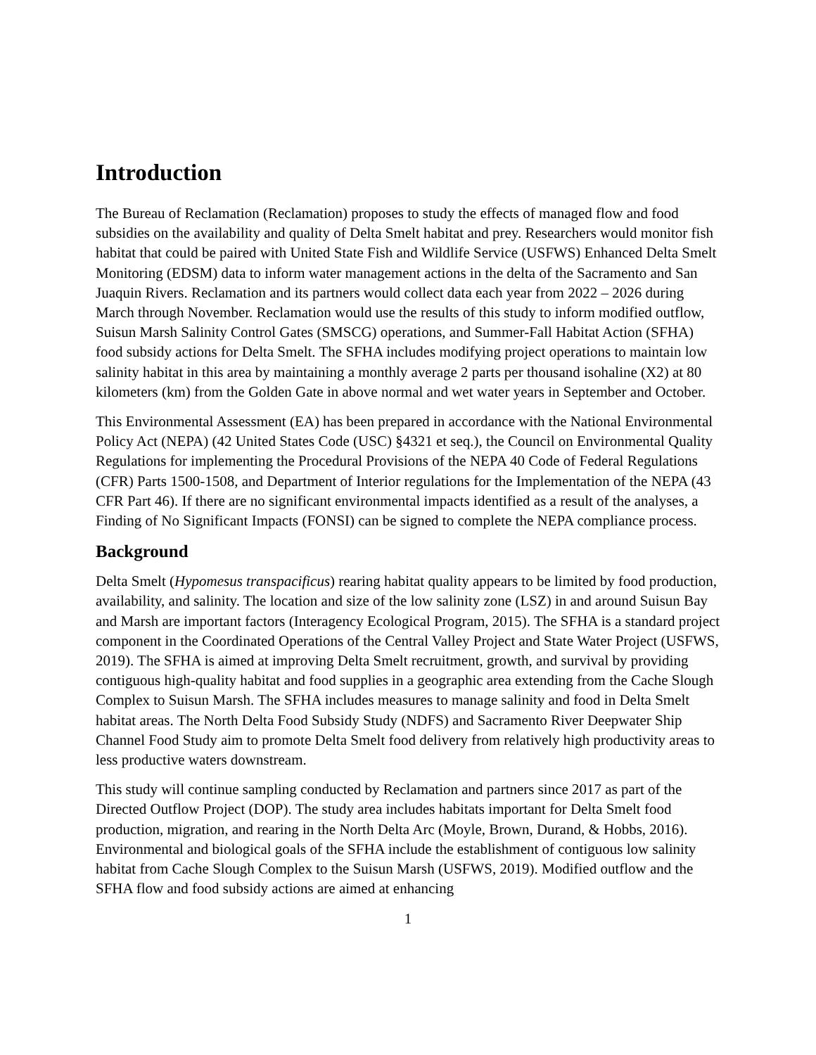Introduction
The Bureau of Reclamation (Reclamation) proposes to study the effects of managed flow and food subsidies on the availability and quality of Delta Smelt habitat and prey. Researchers would monitor fish habitat that could be paired with United State Fish and Wildlife Service (USFWS) Enhanced Delta Smelt Monitoring (EDSM) data to inform water management actions in the delta of the Sacramento and San Juaquin Rivers. Reclamation and its partners would collect data each year from 2022 – 2026 during March through November. Reclamation would use the results of this study to inform modified outflow, Suisun Marsh Salinity Control Gates (SMSCG) operations, and Summer-Fall Habitat Action (SFHA) food subsidy actions for Delta Smelt. The SFHA includes modifying project operations to maintain low salinity habitat in this area by maintaining a monthly average 2 parts per thousand isohaline (X2) at 80 kilometers (km) from the Golden Gate in above normal and wet water years in September and October.
This Environmental Assessment (EA) has been prepared in accordance with the National Environmental Policy Act (NEPA) (42 United States Code (USC) §4321 et seq.), the Council on Environmental Quality Regulations for implementing the Procedural Provisions of the NEPA 40 Code of Federal Regulations (CFR) Parts 1500-1508, and Department of Interior regulations for the Implementation of the NEPA (43 CFR Part 46). If there are no significant environmental impacts identified as a result of the analyses, a Finding of No Significant Impacts (FONSI) can be signed to complete the NEPA compliance process.
Background
Delta Smelt (Hypomesus transpacificus) rearing habitat quality appears to be limited by food production, availability, and salinity. The location and size of the low salinity zone (LSZ) in and around Suisun Bay and Marsh are important factors (Interagency Ecological Program, 2015). The SFHA is a standard project component in the Coordinated Operations of the Central Valley Project and State Water Project (USFWS, 2019). The SFHA is aimed at improving Delta Smelt recruitment, growth, and survival by providing contiguous high-quality habitat and food supplies in a geographic area extending from the Cache Slough Complex to Suisun Marsh. The SFHA includes measures to manage salinity and food in Delta Smelt habitat areas. The North Delta Food Subsidy Study (NDFS) and Sacramento River Deepwater Ship Channel Food Study aim to promote Delta Smelt food delivery from relatively high productivity areas to less productive waters downstream.
This study will continue sampling conducted by Reclamation and partners since 2017 as part of the Directed Outflow Project (DOP). The study area includes habitats important for Delta Smelt food production, migration, and rearing in the North Delta Arc (Moyle, Brown, Durand, & Hobbs, 2016). Environmental and biological goals of the SFHA include the establishment of contiguous low salinity habitat from Cache Slough Complex to the Suisun Marsh (USFWS, 2019). Modified outflow and the SFHA flow and food subsidy actions are aimed at enhancing
1